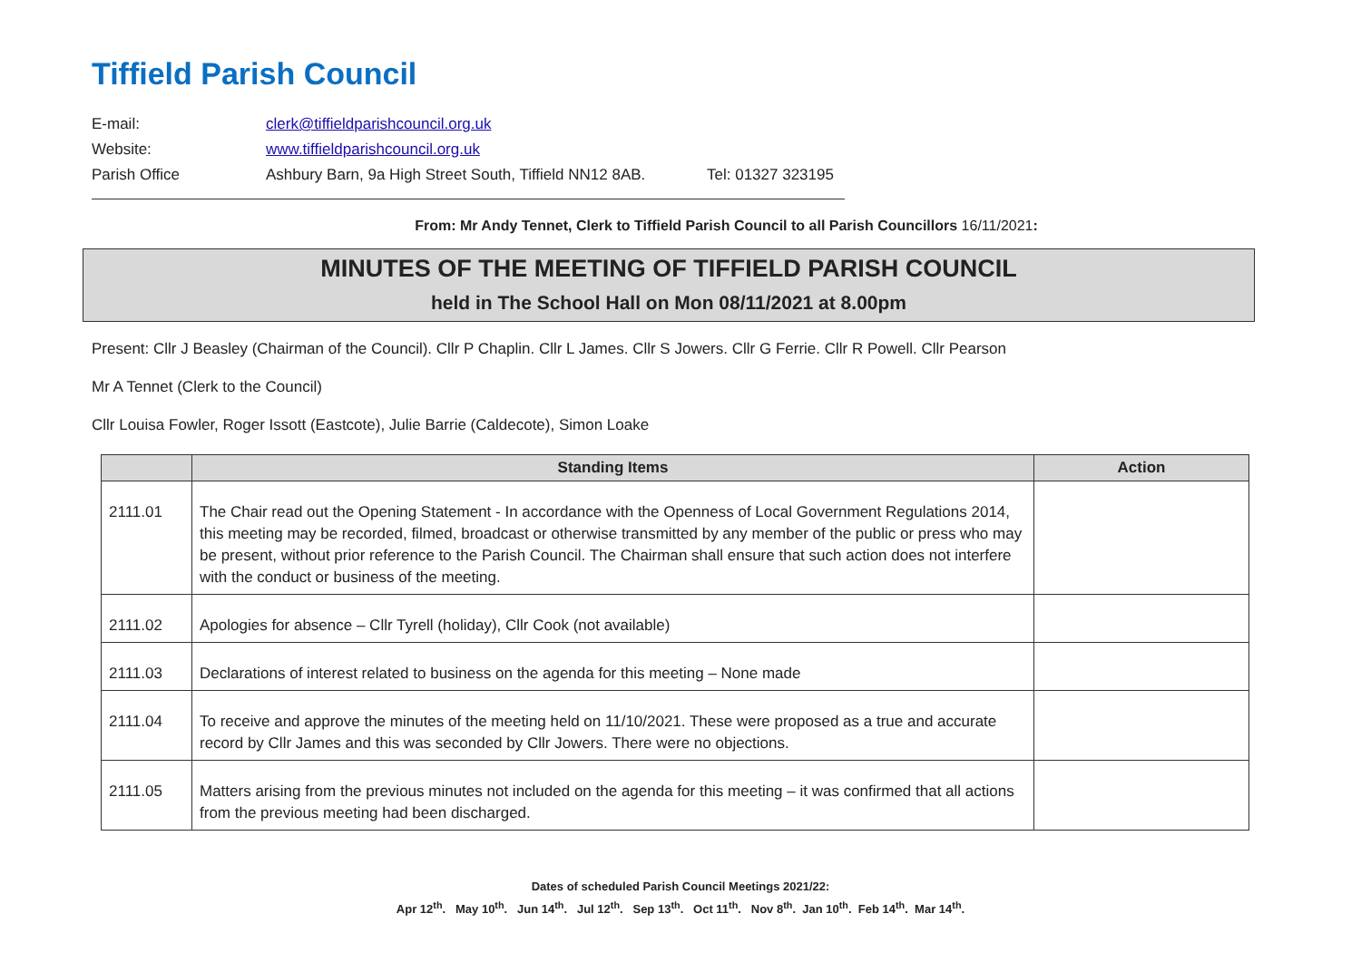Tiffield Parish Council
| E-mail: | clerk@tiffieldparishcouncil.org.uk | |
| Website: | www.tiffieldparishcouncil.org.uk | |
| Parish Office | Ashbury Barn, 9a High Street South, Tiffield NN12 8AB. | Tel: 01327 323195 |
From: Mr Andy Tennet, Clerk to Tiffield Parish Council to all Parish Councillors 16/11/2021:
MINUTES OF THE MEETING OF TIFFIELD PARISH COUNCIL
held in The School Hall on Mon 08/11/2021 at 8.00pm
Present: Cllr J Beasley (Chairman of the Council). Cllr P Chaplin. Cllr L James. Cllr S Jowers. Cllr G Ferrie. Cllr R Powell. Cllr Pearson
Mr A Tennet (Clerk to the Council)
Cllr Louisa Fowler, Roger Issott (Eastcote), Julie Barrie (Caldecote), Simon Loake
| | Standing Items | Action |
| --- | --- | --- |
| 2111.01 | The Chair read out the Opening Statement - In accordance with the Openness of Local Government Regulations 2014, this meeting may be recorded, filmed, broadcast or otherwise transmitted by any member of the public or press who may be present, without prior reference to the Parish Council. The Chairman shall ensure that such action does not interfere with the conduct or business of the meeting. | |
| 2111.02 | Apologies for absence – Cllr Tyrell (holiday), Cllr Cook (not available) | |
| 2111.03 | Declarations of interest related to business on the agenda for this meeting – None made | |
| 2111.04 | To receive and approve the minutes of the meeting held on 11/10/2021. These were proposed as a true and accurate record by Cllr James and this was seconded by Cllr Jowers. There were no objections. | |
| 2111.05 | Matters arising from the previous minutes not included on the agenda for this meeting – it was confirmed that all actions from the previous meeting had been discharged. | |
Dates of scheduled Parish Council Meetings 2021/22:
Apr 12<sup>th</sup>. May 10<sup>th</sup>. Jun 14<sup>th</sup>. Jul 12<sup>th</sup>. Sep 13<sup>th</sup>. Oct 11<sup>th</sup>. Nov 8<sup>th</sup>. Jan 10<sup>th</sup>. Feb 14<sup>th</sup>. Mar 14<sup>th</sup>.